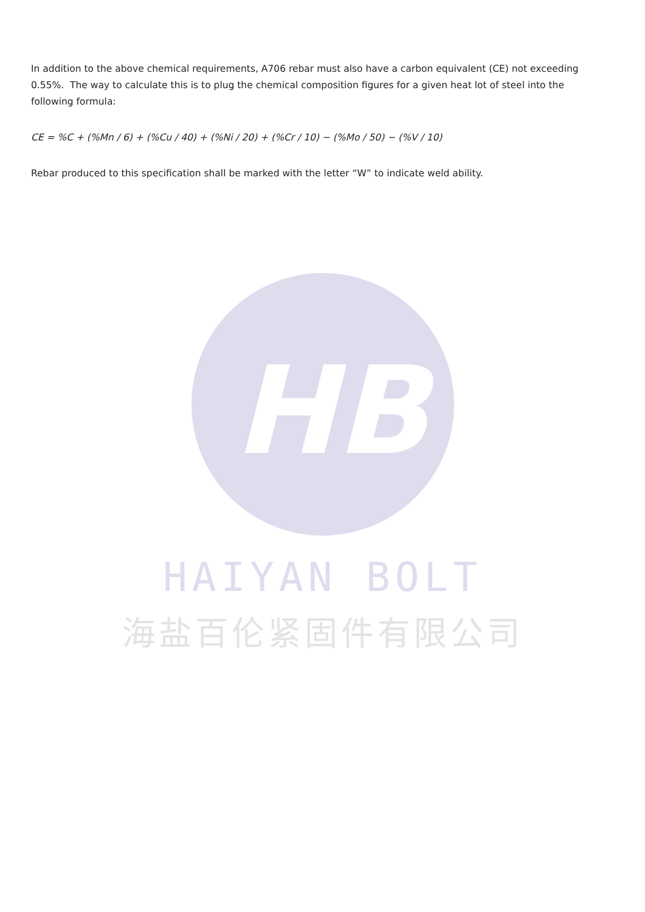In addition to the above chemical requirements, A706 rebar must also have a carbon equivalent (CE) not exceeding 0.55%. The way to calculate this is to plug the chemical composition figures for a given heat lot of steel into the following formula:
CE = %C + (%Mn / 6) + (%Cu / 40) + (%Ni / 20) + (%Cr / 10) − (%Mo / 50) − (%V / 10)
Rebar produced to this specification shall be marked with the letter “W” to indicate weld ability.
HB
HAIYAN BOLT
海盐百伦紧固件有限公司